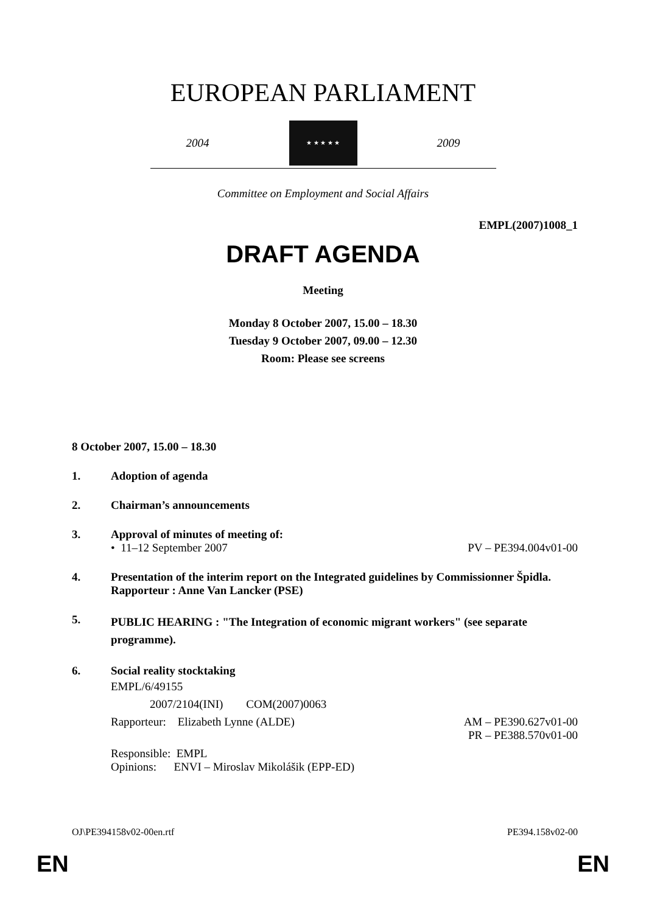EUROPEAN PARLIAMENT
2004
★ ★ ★ ★ ★
2009
Committee on Employment and Social Affairs
EMPL(2007)1008_1
DRAFT AGENDA
Meeting
Monday 8 October 2007, 15.00 – 18.30
Tuesday 9 October 2007, 09.00 – 12.30
Room: Please see screens
8 October 2007, 15.00 – 18.30
1. Adoption of agenda
2. Chairman’s announcements
3. Approval of minutes of meeting of:
• 11–12 September 2007 PV – PE394.004v01-00
4. Presentation of the interim report on the Integrated guidelines by Commissionner Špidla.
Rapporteur : Anne Van Lancker (PSE)
5.
PUBLIC HEARING : "The Integration of economic migrant workers" (see separate programme).
6. Social reality stocktaking
EMPL/6/49155
2007/2104(INI) COM(2007)0063
Rapporteur: Elizabeth Lynne (ALDE) AM – PE390.627v01-00
PR – PE388.570v01-00
Responsible: EMPL
Opinions: ENVI – Miroslav Mikolášik (EPP-ED)
OJ\PE394158v02-00en.rtf PE394.158v02-00
EN EN